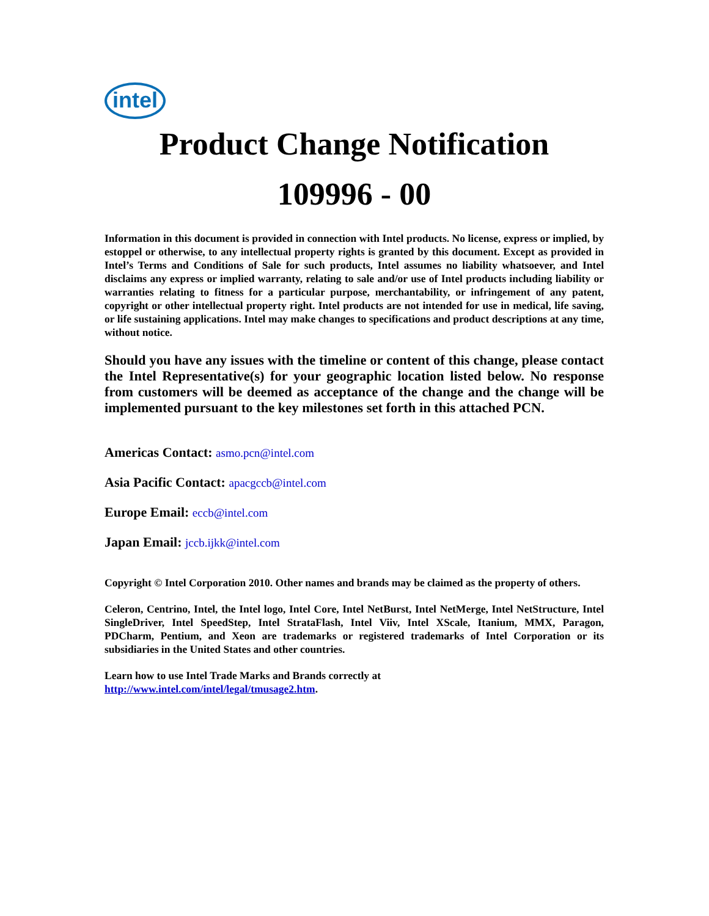intel
Product Change Notification
109996 - 00
Information in this document is provided in connection with Intel products. No license, express or implied, by estoppel or otherwise, to any intellectual property rights is granted by this document. Except as provided in Intel’s Terms and Conditions of Sale for such products, Intel assumes no liability whatsoever, and Intel disclaims any express or implied warranty, relating to sale and/or use of Intel products including liability or warranties relating to fitness for a particular purpose, merchantability, or infringement of any patent, copyright or other intellectual property right. Intel products are not intended for use in medical, life saving, or life sustaining applications. Intel may make changes to specifications and product descriptions at any time, without notice.
Should you have any issues with the timeline or content of this change, please contact the Intel Representative(s) for your geographic location listed below. No response from customers will be deemed as acceptance of the change and the change will be implemented pursuant to the key milestones set forth in this attached PCN.
Americas Contact: asmo.pcn@intel.com
Asia Pacific Contact: apacgccb@intel.com
Europe Email: eccb@intel.com
Japan Email: jccb.ijkk@intel.com
Copyright © Intel Corporation 2010. Other names and brands may be claimed as the property of others.
Celeron, Centrino, Intel, the Intel logo, Intel Core, Intel NetBurst, Intel NetMerge, Intel NetStructure, Intel SingleDriver, Intel SpeedStep, Intel StrataFlash, Intel Viiv, Intel XScale, Itanium, MMX, Paragon, PDCharm, Pentium, and Xeon are trademarks or registered trademarks of Intel Corporation or its subsidiaries in the United States and other countries.
Learn how to use Intel Trade Marks and Brands correctly at
http://www.intel.com/intel/legal/tmusage2.htm.